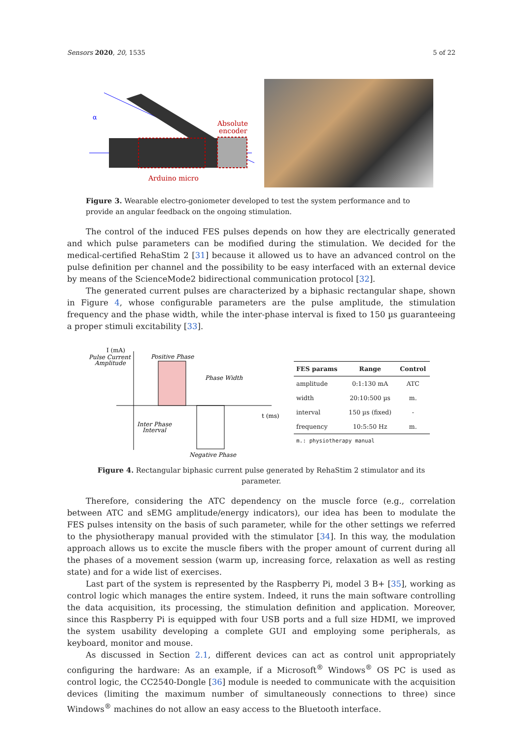Sensors 2020, 20, 1535 5 of 22
α
Absolute
encoder
Arduino micro
Figure 3. Wearable electro-goniometer developed to test the system performance and to provide an angular feedback on the ongoing stimulation.
The control of the induced FES pulses depends on how they are electrically generated and which pulse parameters can be modified during the stimulation. We decided for the medical-certified RehaStim 2 [31] because it allowed us to have an advanced control on the pulse definition per channel and the possibility to be easy interfaced with an external device by means of the ScienceMode2 bidirectional communication protocol [32].
The generated current pulses are characterized by a biphasic rectangular shape, shown in Figure 4, whose configurable parameters are the pulse amplitude, the stimulation frequency and the phase width, while the inter-phase interval is fixed to 150 µs guaranteeing a proper stimuli excitability [33].
I (mA)
Pulse Current
Amplitude
Positive Phase
Phase Width
t (ms)
Inter Phase
Interval
Negative Phase
| FES params | Range | Control |
| --- | --- | --- |
| amplitude | 0:1:130 mA | ATC |
| width | 20:10:500 µs | m. |
| interval | 150 µs (fixed) | - |
| frequency | 10:5:50 Hz | m. |
| m.: physiotherapy manual | | |
Figure 4. Rectangular biphasic current pulse generated by RehaStim 2 stimulator and its parameter.
Therefore, considering the ATC dependency on the muscle force (e.g., correlation between ATC and sEMG amplitude/energy indicators), our idea has been to modulate the FES pulses intensity on the basis of such parameter, while for the other settings we referred to the physiotherapy manual provided with the stimulator [34]. In this way, the modulation approach allows us to excite the muscle fibers with the proper amount of current during all the phases of a movement session (warm up, increasing force, relaxation as well as resting state) and for a wide list of exercises.
Last part of the system is represented by the Raspberry Pi, model 3 B+ [35], working as control logic which manages the entire system. Indeed, it runs the main software controlling the data acquisition, its processing, the stimulation definition and application. Moreover, since this Raspberry Pi is equipped with four USB ports and a full size HDMI, we improved the system usability developing a complete GUI and employing some peripherals, as keyboard, monitor and mouse.
As discussed in Section 2.1, different devices can act as control unit appropriately configuring the hardware: As an example, if a Microsoft<sup>®</sup> Windows<sup>®</sup> OS PC is used as control logic, the CC2540-Dongle [36] module is needed to communicate with the acquisition devices (limiting the maximum number of simultaneously connections to three) since Windows<sup>®</sup> machines do not allow an easy access to the Bluetooth interface.